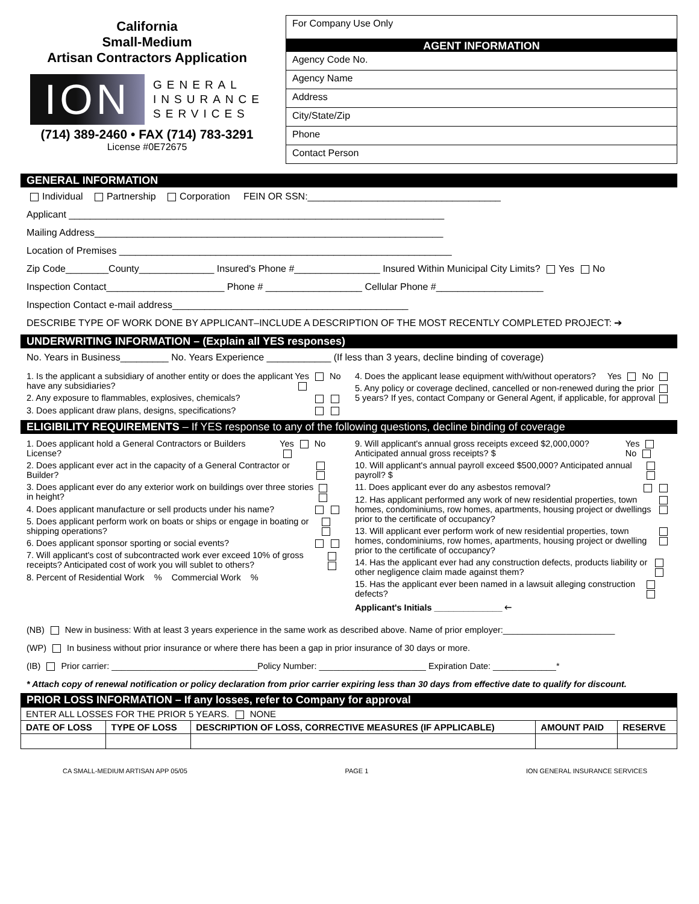California
Small-Medium
Artisan Contractors Application
ION
GENERAL
INSURANCE
SERVICES
(714) 389-2460 • FAX (714) 783-3291
License #0E72675
For Company Use Only
AGENT INFORMATION
Agency Code No.
Agency Name
Address
City/State/Zip
Phone
Contact Person
GENERAL INFORMATION
Individual Partnership Corporation FEIN OR SSN:____________________________________
Applicant ______________________________________________________________________
Mailing Address_________________________________________________________________
Location of Premises ______________________________________________________________
Zip Code________County______________ Insured's Phone #________________ Insured Within Municipal City Limits? Yes No
Inspection Contact______________________ Phone # __________________ Cellular Phone #____________________
Inspection Contact e-mail address____________________________________________
DESCRIBE TYPE OF WORK DONE BY APPLICANT–INCLUDE A DESCRIPTION OF THE MOST RECENTLY COMPLETED PROJECT: ➔
UNDERWRITING INFORMATION – (Explain all YES responses)
No. Years in Business_________ No. Years Experience ____________ (If less than 3 years, decline binding of coverage)
1. Is the applicant a subsidiary of another entity or does the applicant have any subsidiaries? Yes No
2. Any exposure to flammables, explosives, chemicals?
3. Does applicant draw plans, designs, specifications?
4. Does the applicant lease equipment with/without operators? Yes No
5. Any policy or coverage declined, cancelled or non-renewed during the prior 5 years? If yes, contact Company or General Agent, if applicable, for approval
ELIGIBILITY REQUIREMENTS – If YES response to any of the following questions, decline binding of coverage
1. Does applicant hold a General Contractors or Builders License? Yes No
2. Does applicant ever act in the capacity of a General Contractor or Builder?
3. Does applicant ever do any exterior work on buildings over three stories in height?
4. Does applicant manufacture or sell products under his name?
5. Does applicant perform work on boats or ships or engage in boating or shipping operations?
6. Does applicant sponsor sporting or social events?
7. Will applicant's cost of subcontracted work ever exceed 10% of gross receipts? Anticipated cost of work you will sublet to others?
8. Percent of Residential Work % Commercial Work %
9. Will applicant's annual gross receipts exceed $2,000,000? Anticipated annual gross receipts? $ Yes No
10. Will applicant's annual payroll exceed $500,000? Anticipated annual payroll? $
11. Does applicant ever do any asbestos removal?
12. Has applicant performed any work of new residential properties, town homes, condominiums, row homes, apartments, housing project or dwellings prior to the certificate of occupancy?
13. Will applicant ever perform work of new residential properties, town homes, condominiums, row homes, apartments, housing project or dwelling prior to the certificate of occupancy?
14. Has the applicant ever had any construction defects, products liability or other negligence claim made against them?
15. Has the applicant ever been named in a lawsuit alleging construction defects?
Applicant's Initials ______________ 🡐
(NB) New in business: With at least 3 years experience in the same work as described above. Name of prior employer:_______________________
(WP) In business without prior insurance or where there has been a gap in prior insurance of 30 days or more.
(IB) Prior carrier: ______________________________Policy Number: ______________________ Expiration Date: _____________*
* Attach copy of renewal notification or policy declaration from prior carrier expiring less than 30 days from effective date to qualify for discount.
PRIOR LOSS INFORMATION – If any losses, refer to Company for approval
| ENTER ALL LOSSES FOR THE PRIOR 5 YEARS. NONE | | | | |
| DATE OF LOSS | TYPE OF LOSS | DESCRIPTION OF LOSS, CORRECTIVE MEASURES (IF APPLICABLE) | AMOUNT PAID | RESERVE |
CA SMALL-MEDIUM ARTISAN APP 05/05 PAGE 1 ION GENERAL INSURANCE SERVICES